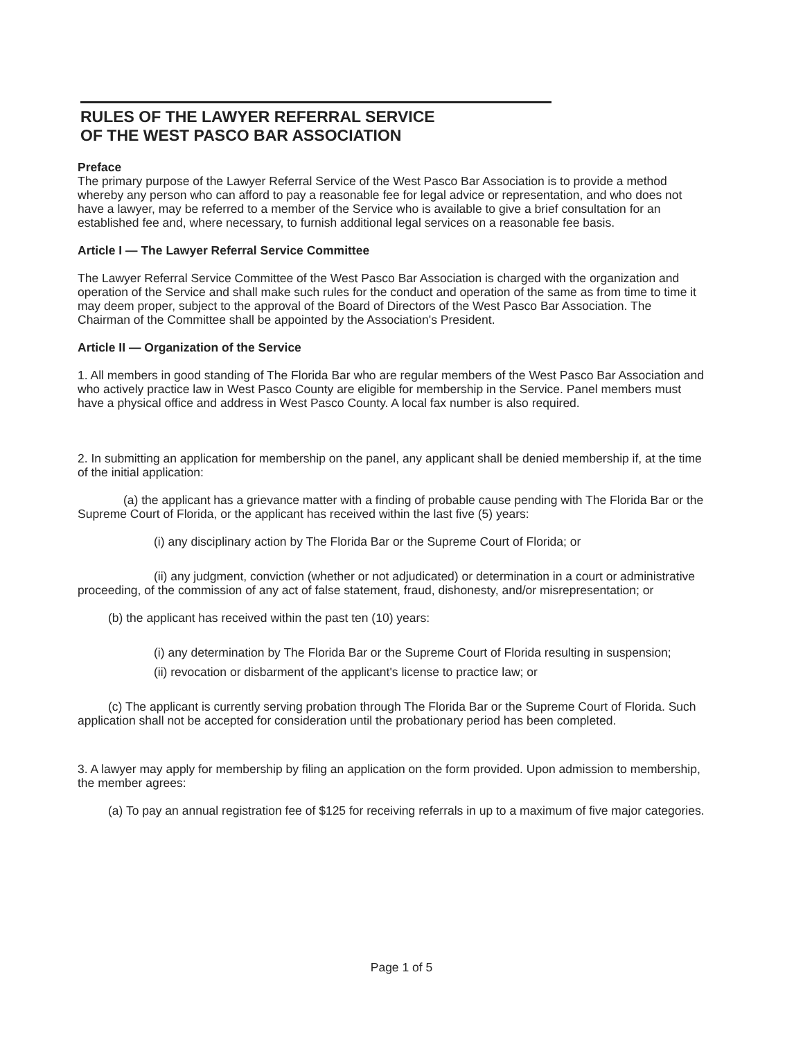RULES OF THE LAWYER REFERRAL SERVICE
OF THE WEST PASCO BAR ASSOCIATION
Preface
The primary purpose of the Lawyer Referral Service of the West Pasco Bar Association is to provide a method whereby any person who can afford to pay a reasonable fee for legal advice or representation, and who does not have a lawyer, may be referred to a member of the Service who is available to give a brief consultation for an established fee and, where necessary, to furnish additional legal services on a reasonable fee basis.
Article I — The Lawyer Referral Service Committee
The Lawyer Referral Service Committee of the West Pasco Bar Association is charged with the organization and operation of the Service and shall make such rules for the conduct and operation of the same as from time to time it may deem proper, subject to the approval of the Board of Directors of the West Pasco Bar Association. The Chairman of the Committee shall be appointed by the Association's President.
Article II — Organization of the Service
1. All members in good standing of The Florida Bar who are regular members of the West Pasco Bar Association and who actively practice law in West Pasco County are eligible for membership in the Service. Panel members must have a physical office and address in West Pasco County. A local fax number is also required.
2. In submitting an application for membership on the panel, any applicant shall be denied membership if, at the time of the initial application:
(a) the applicant has a grievance matter with a finding of probable cause pending with The Florida Bar or the Supreme Court of Florida, or the applicant has received within the last five (5) years:
(i) any disciplinary action by The Florida Bar or the Supreme Court of Florida; or
(ii) any judgment, conviction (whether or not adjudicated) or determination in a court or administrative proceeding, of the commission of any act of false statement, fraud, dishonesty, and/or misrepresentation; or
(b) the applicant has received within the past ten (10) years:
(i) any determination by The Florida Bar or the Supreme Court of Florida resulting in suspension;
(ii) revocation or disbarment of the applicant's license to practice law; or
(c) The applicant is currently serving probation through The Florida Bar or the Supreme Court of Florida. Such application shall not be accepted for consideration until the probationary period has been completed.
3. A lawyer may apply for membership by filing an application on the form provided. Upon admission to membership, the member agrees:
(a) To pay an annual registration fee of $125 for receiving referrals in up to a maximum of five major categories.
Page 1 of 5